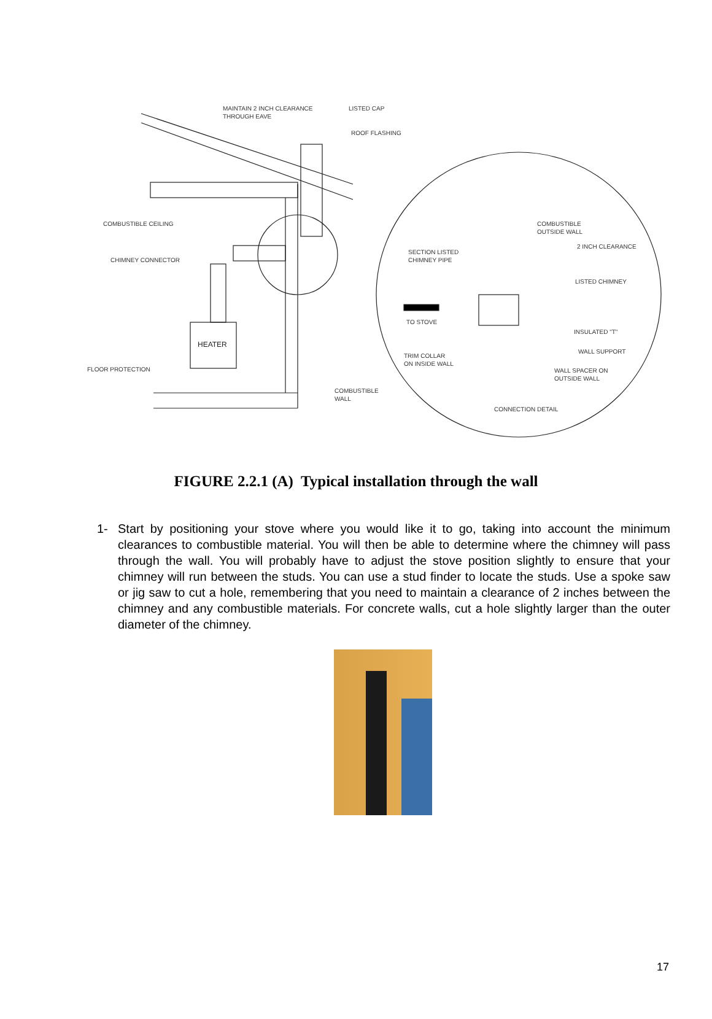HEATER
MAINTAIN 2 INCH CLEARANCE
THROUGH EAVE
LISTED CAP
ROOF FLASHING
COMBUSTIBLE CEILING
CHIMNEY CONNECTOR
FLOOR PROTECTION
COMBUSTIBLE
WALL
COMBUSTIBLE
OUTSIDE WALL
2 INCH CLEARANCE
SECTION LISTED
CHIMNEY PIPE
LISTED CHIMNEY
TO STOVE
INSULATED "T"
WALL SUPPORT
TRIM COLLAR
ON INSIDE WALL
WALL SPACER ON
OUTSIDE WALL
CONNECTION DETAIL
FIGURE 2.2.1 (A) Typical installation through the wall
1- Start by positioning your stove where you would like it to go, taking into account the minimum clearances to combustible material. You will then be able to determine where the chimney will pass through the wall. You will probably have to adjust the stove position slightly to ensure that your chimney will run between the studs. You can use a stud finder to locate the studs. Use a spoke saw or jig saw to cut a hole, remembering that you need to maintain a clearance of 2 inches between the chimney and any combustible materials. For concrete walls, cut a hole slightly larger than the outer diameter of the chimney.
17